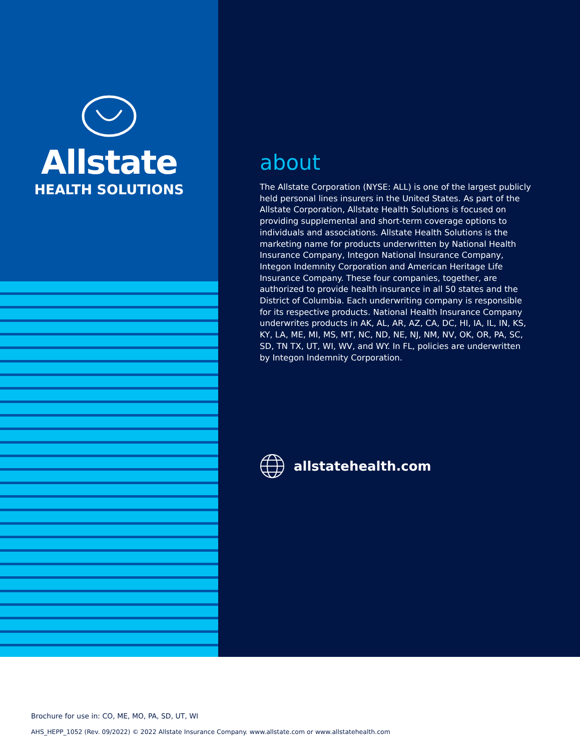Allstate
HEALTH SOLUTIONS
about
The Allstate Corporation (NYSE: ALL) is one of the largest publicly held personal lines insurers in the United States. As part of the Allstate Corporation, Allstate Health Solutions is focused on providing supplemental and short-term coverage options to individuals and associations. Allstate Health Solutions is the marketing name for products underwritten by National Health Insurance Company, Integon National Insurance Company, Integon Indemnity Corporation and American Heritage Life Insurance Company. These four companies, together, are authorized to provide health insurance in all 50 states and the District of Columbia. Each underwriting company is responsible for its respective products. National Health Insurance Company underwrites products in AK, AL, AR, AZ, CA, DC, HI, IA, IL, IN, KS, KY, LA, ME, MI, MS, MT, NC, ND, NE, NJ, NM, NV, OK, OR, PA, SC, SD, TN TX, UT, WI, WV, and WY. In FL, policies are underwritten by Integon Indemnity Corporation.
allstatehealth.com
Brochure for use in: CO, ME, MO, PA, SD, UT, WI
AHS_HEPP_1052 (Rev. 09/2022) © 2022 Allstate Insurance Company. www.allstate.com or www.allstatehealth.com